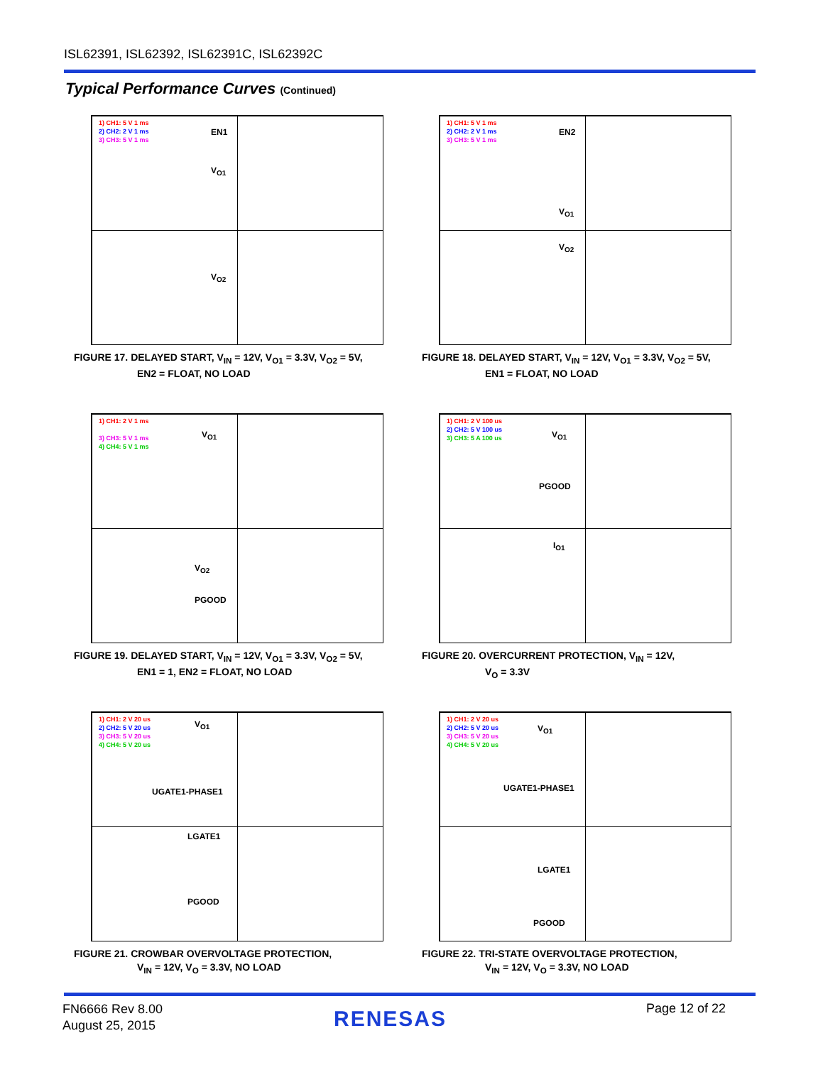ISL62391, ISL62392, ISL62391C, ISL62392C
Typical Performance Curves (Continued)
1) CH1: 5 V 1 ms
2) CH2: 2 V 1 ms
3) CH3: 5 V 1 ms
EN1
V<sub>O1</sub>
V<sub>O2</sub>
FIGURE 17. DELAYED START, V<sub>IN</sub> = 12V, V<sub>O1</sub> = 3.3V, V<sub>O2</sub> = 5V,
EN2 = FLOAT, NO LOAD
1) CH1: 5 V 1 ms
2) CH2: 2 V 1 ms
3) CH3: 5 V 1 ms
EN2
V<sub>O1</sub>
V<sub>O2</sub>
FIGURE 18. DELAYED START, V<sub>IN</sub> = 12V, V<sub>O1</sub> = 3.3V, V<sub>O2</sub> = 5V,
EN1 = FLOAT, NO LOAD
1) CH1: 2 V 1 ms
3) CH3: 5 V 1 ms
4) CH4: 5 V 1 ms
V<sub>O1</sub>
V<sub>O2</sub>
PGOOD
FIGURE 19. DELAYED START, V<sub>IN</sub> = 12V, V<sub>O1</sub> = 3.3V, V<sub>O2</sub> = 5V,
EN1 = 1, EN2 = FLOAT, NO LOAD
1) CH1: 2 V 100 us
2) CH2: 5 V 100 us
3) CH3: 5 A 100 us
V<sub>O1</sub>
PGOOD
I<sub>O1</sub>
FIGURE 20. OVERCURRENT PROTECTION, V<sub>IN</sub> = 12V,
V<sub>O</sub> = 3.3V
1) CH1: 2 V 20 us
2) CH2: 5 V 20 us
3) CH3: 5 V 20 us
4) CH4: 5 V 20 us
V<sub>O1</sub>
UGATE1-PHASE1
LGATE1
PGOOD
FIGURE 21. CROWBAR OVERVOLTAGE PROTECTION,
V<sub>IN</sub> = 12V, V<sub>O</sub> = 3.3V, NO LOAD
1) CH1: 2 V 20 us
2) CH2: 5 V 20 us
3) CH3: 5 V 20 us
4) CH4: 5 V 20 us
V<sub>O1</sub>
UGATE1-PHASE1
LGATE1
PGOOD
FIGURE 22. TRI-STATE OVERVOLTAGE PROTECTION,
V<sub>IN</sub> = 12V, V<sub>O</sub> = 3.3V, NO LOAD
FN6666 Rev 8.00
August 25, 2015
RENESAS Page 12 of 22